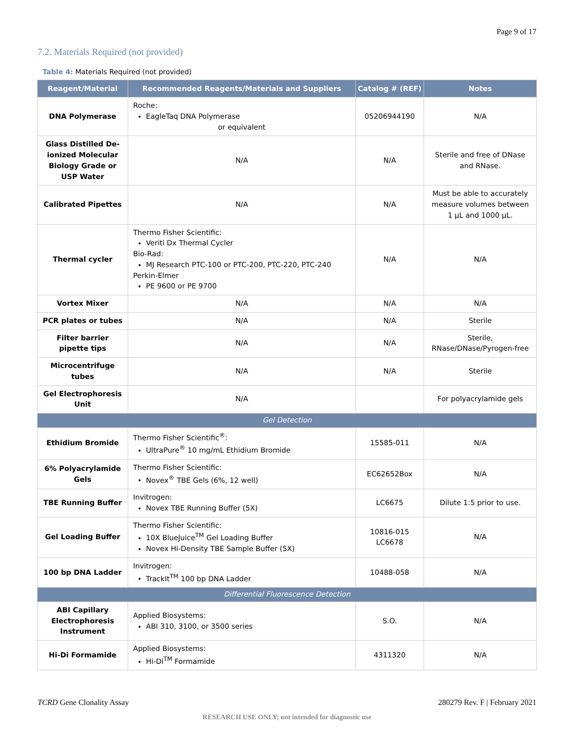Page 9 of 17
7.2. Materials Required (not provided)
Table 4: Materials Required (not provided)
| Reagent/Material | Recommended Reagents/Materials and Suppliers | Catalog # (REF) | Notes |
| --- | --- | --- | --- |
| DNA Polymerase | Roche: EagleTaq DNA Polymerase or equivalent | 05206944190 | N/A |
| Glass Distilled De-ionized Molecular Biology Grade or USP Water | N/A | N/A | Sterile and free of DNase and RNase. |
| Calibrated Pipettes | N/A | N/A | Must be able to accurately measure volumes between 1 µL and 1000 µL. |
| Thermal cycler | Thermo Fisher Scientific: Veriti Dx Thermal Cycler Bio-Rad: MJ Research PTC-100 or PTC-200, PTC-220, PTC-240 Perkin-Elmer PE 9600 or PE 9700 | N/A | N/A |
| Vortex Mixer | N/A | N/A | N/A |
| PCR plates or tubes | N/A | N/A | Sterile |
| Filter barrier pipette tips | N/A | N/A | Sterile, RNase/DNase/Pyrogen-free |
| Microcentrifuge tubes | N/A | N/A | Sterile |
| Gel Electrophoresis Unit | N/A | | For polyacrylamide gels |
| Gel Detection | | | |
| Ethidium Bromide | Thermo Fisher Scientific<sup>®</sup>: UltraPure<sup>®</sup> 10 mg/mL Ethidium Bromide | 15585-011 | N/A |
| 6% Polyacrylamide Gels | Thermo Fisher Scientific: Novex<sup>®</sup> TBE Gels (6%, 12 well) | EC62652Box | N/A |
| TBE Running Buffer | Invitrogen: Novex TBE Running Buffer (5X) | LC6675 | Dilute 1:5 prior to use. |
| Gel Loading Buffer | Thermo Fisher Scientific: 10X BlueJuice<sup>TM</sup> Gel Loading Buffer Novex Hi-Density TBE Sample Buffer (5X) | 10816-015 LC6678 | N/A |
| 100 bp DNA Ladder | Invitrogen: TrackIt<sup>TM</sup> 100 bp DNA Ladder | 10488-058 | N/A |
| Differential Fluorescence Detection | | | |
| ABI Capillary Electrophoresis Instrument | Applied Biosystems: ABI 310, 3100, or 3500 series | S.O. | N/A |
| Hi-Di Formamide | Applied Biosystems: Hi-Di<sup>TM</sup> Formamide | 4311320 | N/A |
TCRD Gene Clonality Assay 280279 Rev. F | February 2021
RESEARCH USE ONLY; not intended for diagnostic use